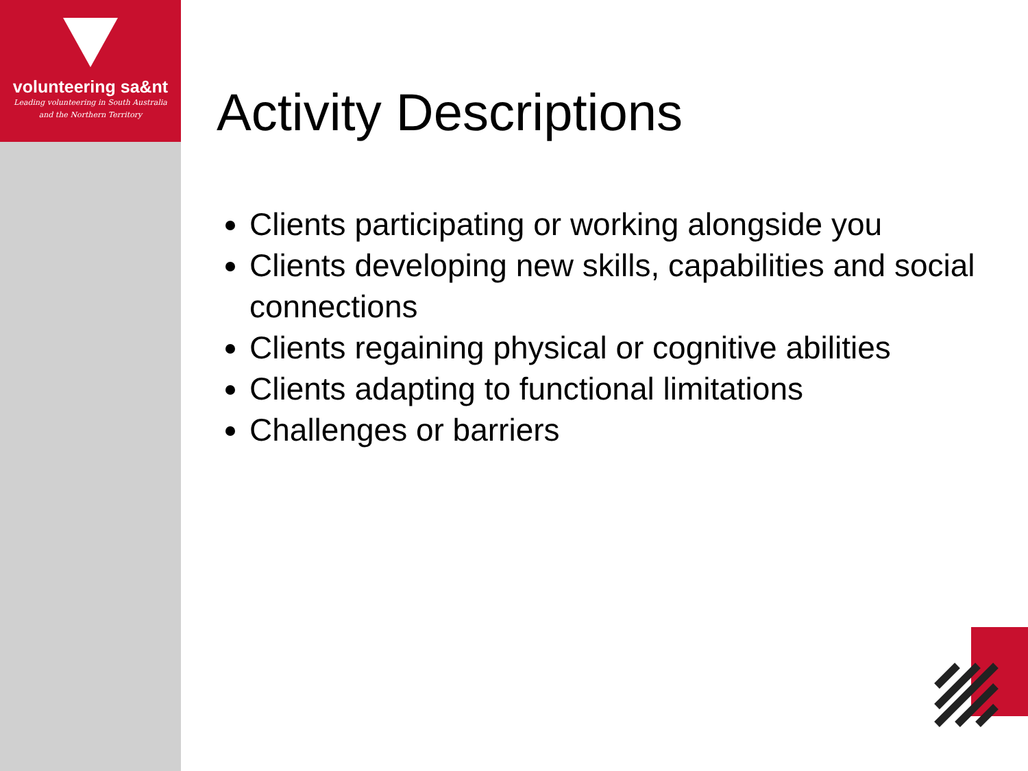volunteering sa&nt
Leading volunteering in South Australia
and the Northern Territory
Activity Descriptions
Clients participating or working alongside you
Clients developing new skills, capabilities and social connections
Clients regaining physical or cognitive abilities
Clients adapting to functional limitations
Challenges or barriers